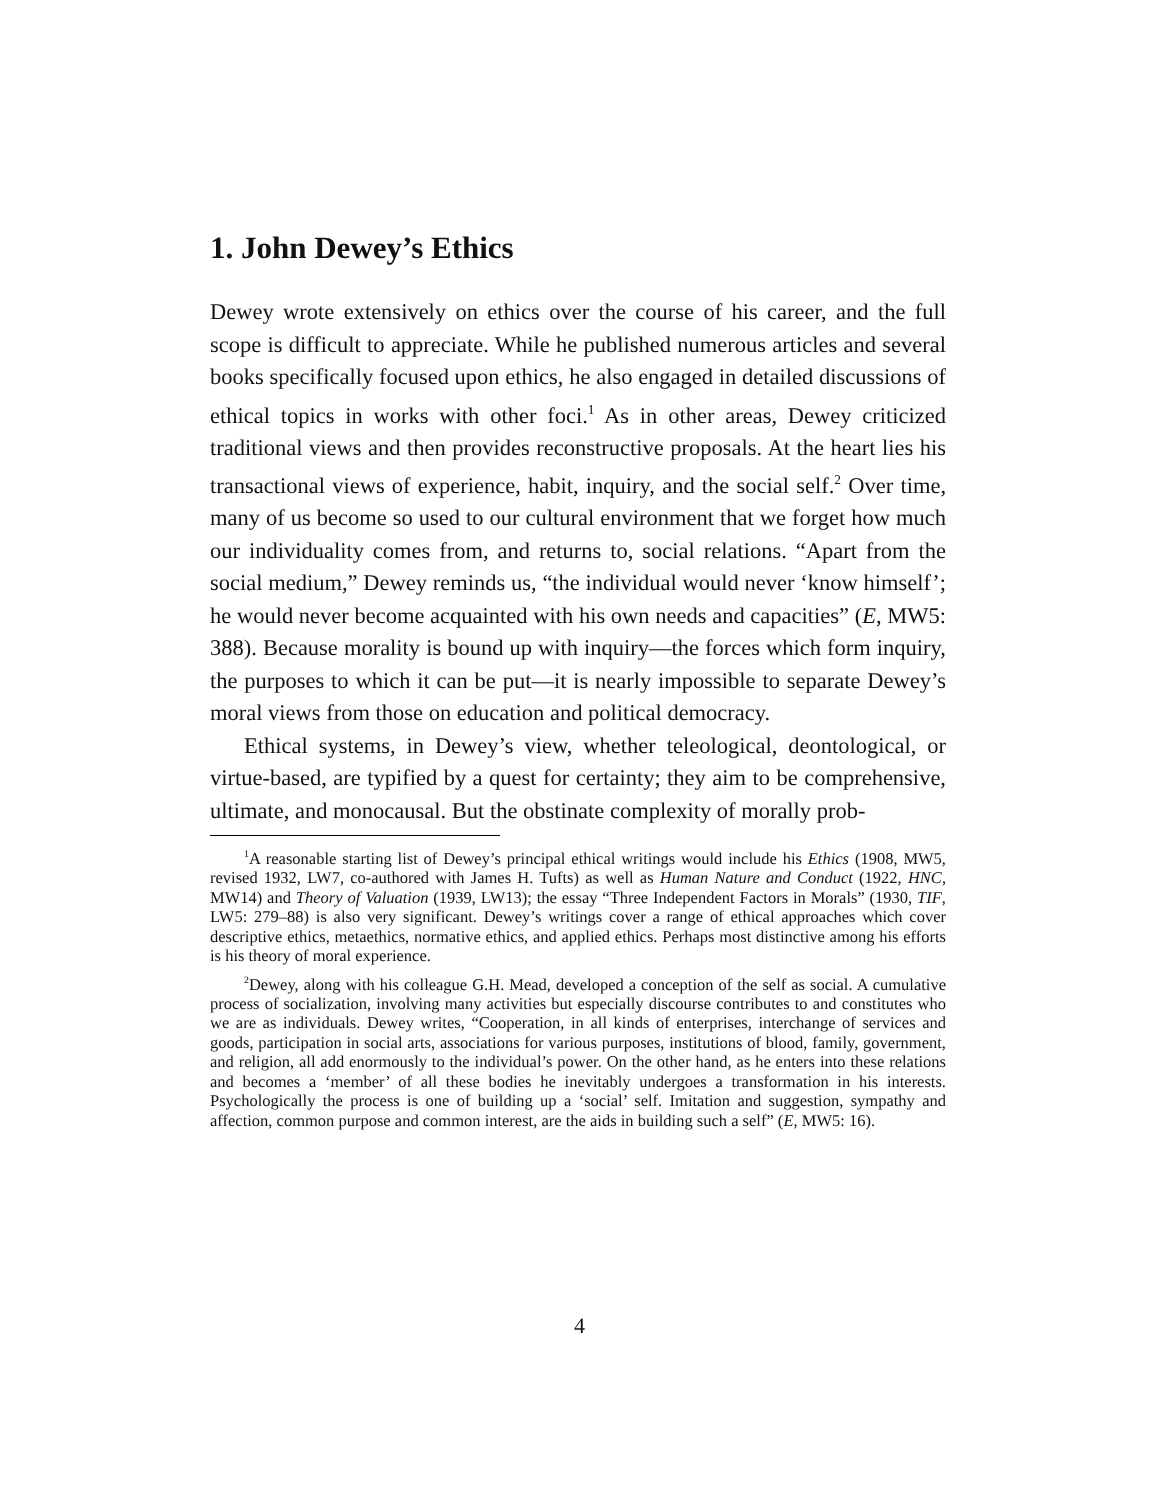1. John Dewey’s Ethics
Dewey wrote extensively on ethics over the course of his career, and the full scope is difficult to appreciate. While he published numerous articles and several books specifically focused upon ethics, he also engaged in detailed discussions of ethical topics in works with other foci.<sup>1</sup> As in other areas, Dewey criticized traditional views and then provides reconstructive proposals. At the heart lies his transactional views of experience, habit, inquiry, and the social self.<sup>2</sup> Over time, many of us become so used to our cultural environment that we forget how much our individuality comes from, and returns to, social relations. “Apart from the social medium,” Dewey reminds us, “the individual would never ‘know himself’; he would never become acquainted with his own needs and capacities” (E, MW5: 388). Because morality is bound up with inquiry—the forces which form inquiry, the purposes to which it can be put—it is nearly impossible to separate Dewey’s moral views from those on education and political democracy.
Ethical systems, in Dewey’s view, whether teleological, deontological, or virtue-based, are typified by a quest for certainty; they aim to be comprehensive, ultimate, and monocausal. But the obstinate complexity of morally prob-
<sup>1</sup> A reasonable starting list of Dewey’s principal ethical writings would include his Ethics (1908, MW5, revised 1932, LW7, co-authored with James H. Tufts) as well as Human Nature and Conduct (1922, HNC, MW14) and Theory of Valuation (1939, LW13); the essay “Three Independent Factors in Morals” (1930, TIF, LW5: 279–88) is also very significant. Dewey’s writings cover a range of ethical approaches which cover descriptive ethics, metaethics, normative ethics, and applied ethics. Perhaps most distinctive among his efforts is his theory of moral experience.
<sup>2</sup> Dewey, along with his colleague G.H. Mead, developed a conception of the self as social. A cumulative process of socialization, involving many activities but especially discourse contributes to and constitutes who we are as individuals. Dewey writes, “Cooperation, in all kinds of enterprises, interchange of services and goods, participation in social arts, associations for various purposes, institutions of blood, family, government, and religion, all add enormously to the individual’s power. On the other hand, as he enters into these relations and becomes a ‘member’ of all these bodies he inevitably undergoes a transformation in his interests. Psychologically the process is one of building up a ‘social’ self. Imitation and suggestion, sympathy and affection, common purpose and common interest, are the aids in building such a self” (E, MW5: 16).
4